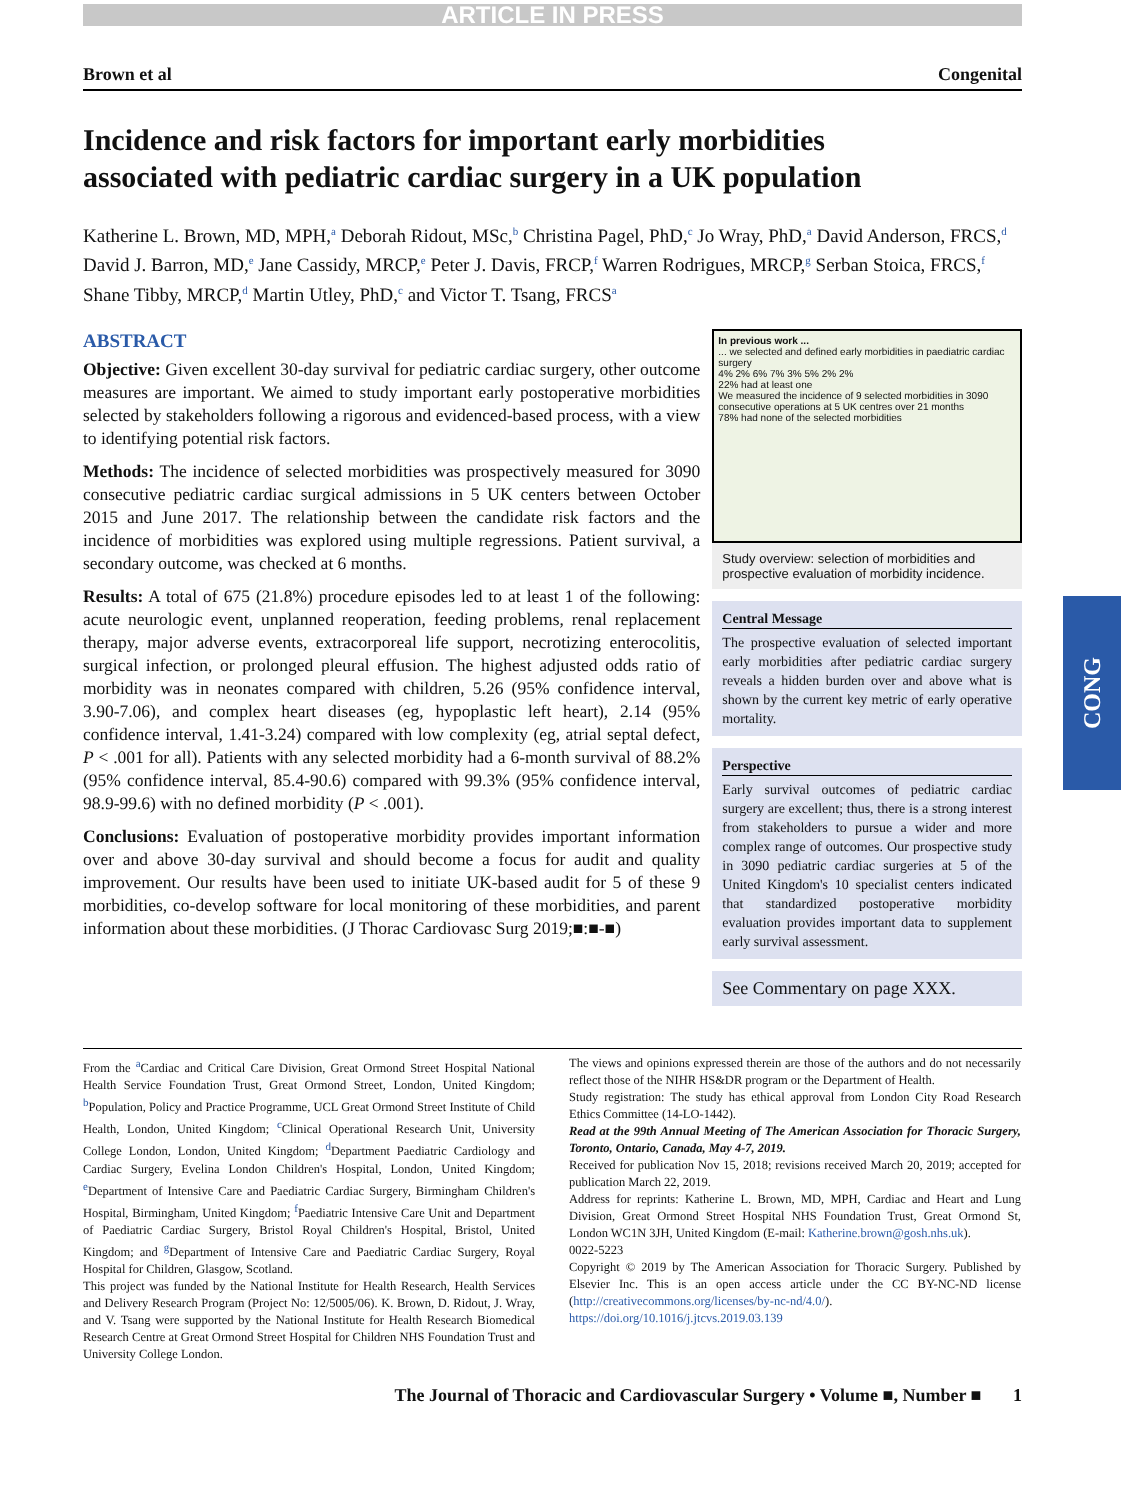ARTICLE IN PRESS
CONG
Brown et al Congenital
Incidence and risk factors for important early morbidities associated with pediatric cardiac surgery in a UK population
Katherine L. Brown, MD, MPH,<sup>a</sup> Deborah Ridout, MSc,<sup>b</sup> Christina Pagel, PhD,<sup>c</sup> Jo Wray, PhD,<sup>a</sup> David Anderson, FRCS,<sup>d</sup> David J. Barron, MD,<sup>e</sup> Jane Cassidy, MRCP,<sup>e</sup> Peter J. Davis, FRCP,<sup>f</sup> Warren Rodrigues, MRCP,<sup>g</sup> Serban Stoica, FRCS,<sup>f</sup> Shane Tibby, MRCP,<sup>d</sup> Martin Utley, PhD,<sup>c</sup> and Victor T. Tsang, FRCS<sup>a</sup>
ABSTRACT
Objective: Given excellent 30-day survival for pediatric cardiac surgery, other outcome measures are important. We aimed to study important early postoperative morbidities selected by stakeholders following a rigorous and evidenced-based process, with a view to identifying potential risk factors.
Methods: The incidence of selected morbidities was prospectively measured for 3090 consecutive pediatric cardiac surgical admissions in 5 UK centers between October 2015 and June 2017. The relationship between the candidate risk factors and the incidence of morbidities was explored using multiple regressions. Patient survival, a secondary outcome, was checked at 6 months.
Results: A total of 675 (21.8%) procedure episodes led to at least 1 of the following: acute neurologic event, unplanned reoperation, feeding problems, renal replacement therapy, major adverse events, extracorporeal life support, necrotizing enterocolitis, surgical infection, or prolonged pleural effusion. The highest adjusted odds ratio of morbidity was in neonates compared with children, 5.26 (95% confidence interval, 3.90-7.06), and complex heart diseases (eg, hypoplastic left heart), 2.14 (95% confidence interval, 1.41-3.24) compared with low complexity (eg, atrial septal defect, P < .001 for all). Patients with any selected morbidity had a 6-month survival of 88.2% (95% confidence interval, 85.4-90.6) compared with 99.3% (95% confidence interval, 98.9-99.6) with no defined morbidity (P < .001).
Conclusions: Evaluation of postoperative morbidity provides important information over and above 30-day survival and should become a focus for audit and quality improvement. Our results have been used to initiate UK-based audit for 5 of these 9 morbidities, co-develop software for local monitoring of these morbidities, and parent information about these morbidities. (J Thorac Cardiovasc Surg 2019;■:■-■)
In previous work ...
... we selected and defined early morbidities in paediatric cardiac surgery
4% 2% 6% 7% 3% 5% 2% 2%
22% had at least one
We measured the incidence of 9 selected morbidities in 3090 consecutive operations at 5 UK centres over 21 months
78% had none of the selected morbidities
Study overview: selection of morbidities and prospective evaluation of morbidity incidence.
Central Message
The prospective evaluation of selected important early morbidities after pediatric cardiac surgery reveals a hidden burden over and above what is shown by the current key metric of early operative mortality.
Perspective
Early survival outcomes of pediatric cardiac surgery are excellent; thus, there is a strong interest from stakeholders to pursue a wider and more complex range of outcomes. Our prospective study in 3090 pediatric cardiac surgeries at 5 of the United Kingdom's 10 specialist centers indicated that standardized postoperative morbidity evaluation provides important data to supplement early survival assessment.
See Commentary on page XXX.
From the <sup>a</sup>Cardiac and Critical Care Division, Great Ormond Street Hospital National Health Service Foundation Trust, Great Ormond Street, London, United Kingdom; <sup>b</sup>Population, Policy and Practice Programme, UCL Great Ormond Street Institute of Child Health, London, United Kingdom; <sup>c</sup>Clinical Operational Research Unit, University College London, London, United Kingdom; <sup>d</sup>Department Paediatric Cardiology and Cardiac Surgery, Evelina London Children's Hospital, London, United Kingdom; <sup>e</sup>Department of Intensive Care and Paediatric Cardiac Surgery, Birmingham Children's Hospital, Birmingham, United Kingdom; <sup>f</sup>Paediatric Intensive Care Unit and Department of Paediatric Cardiac Surgery, Bristol Royal Children's Hospital, Bristol, United Kingdom; and <sup>g</sup>Department of Intensive Care and Paediatric Cardiac Surgery, Royal Hospital for Children, Glasgow, Scotland.
This project was funded by the National Institute for Health Research, Health Services and Delivery Research Program (Project No: 12/5005/06). K. Brown, D. Ridout, J. Wray, and V. Tsang were supported by the National Institute for Health Research Biomedical Research Centre at Great Ormond Street Hospital for Children NHS Foundation Trust and University College London.
The views and opinions expressed therein are those of the authors and do not necessarily reflect those of the NIHR HS&DR program or the Department of Health.
Study registration: The study has ethical approval from London City Road Research Ethics Committee (14-LO-1442).
Read at the 99th Annual Meeting of The American Association for Thoracic Surgery, Toronto, Ontario, Canada, May 4-7, 2019.
Received for publication Nov 15, 2018; revisions received March 20, 2019; accepted for publication March 22, 2019.
Address for reprints: Katherine L. Brown, MD, MPH, Cardiac and Heart and Lung Division, Great Ormond Street Hospital NHS Foundation Trust, Great Ormond St, London WC1N 3JH, United Kingdom (E-mail: Katherine.brown@gosh.nhs.uk).
0022-5223
Copyright © 2019 by The American Association for Thoracic Surgery. Published by Elsevier Inc. This is an open access article under the CC BY-NC-ND license (http://creativecommons.org/licenses/by-nc-nd/4.0/).
https://doi.org/10.1016/j.jtcvs.2019.03.139
The Journal of Thoracic and Cardiovascular Surgery • Volume ■, Number ■ 1